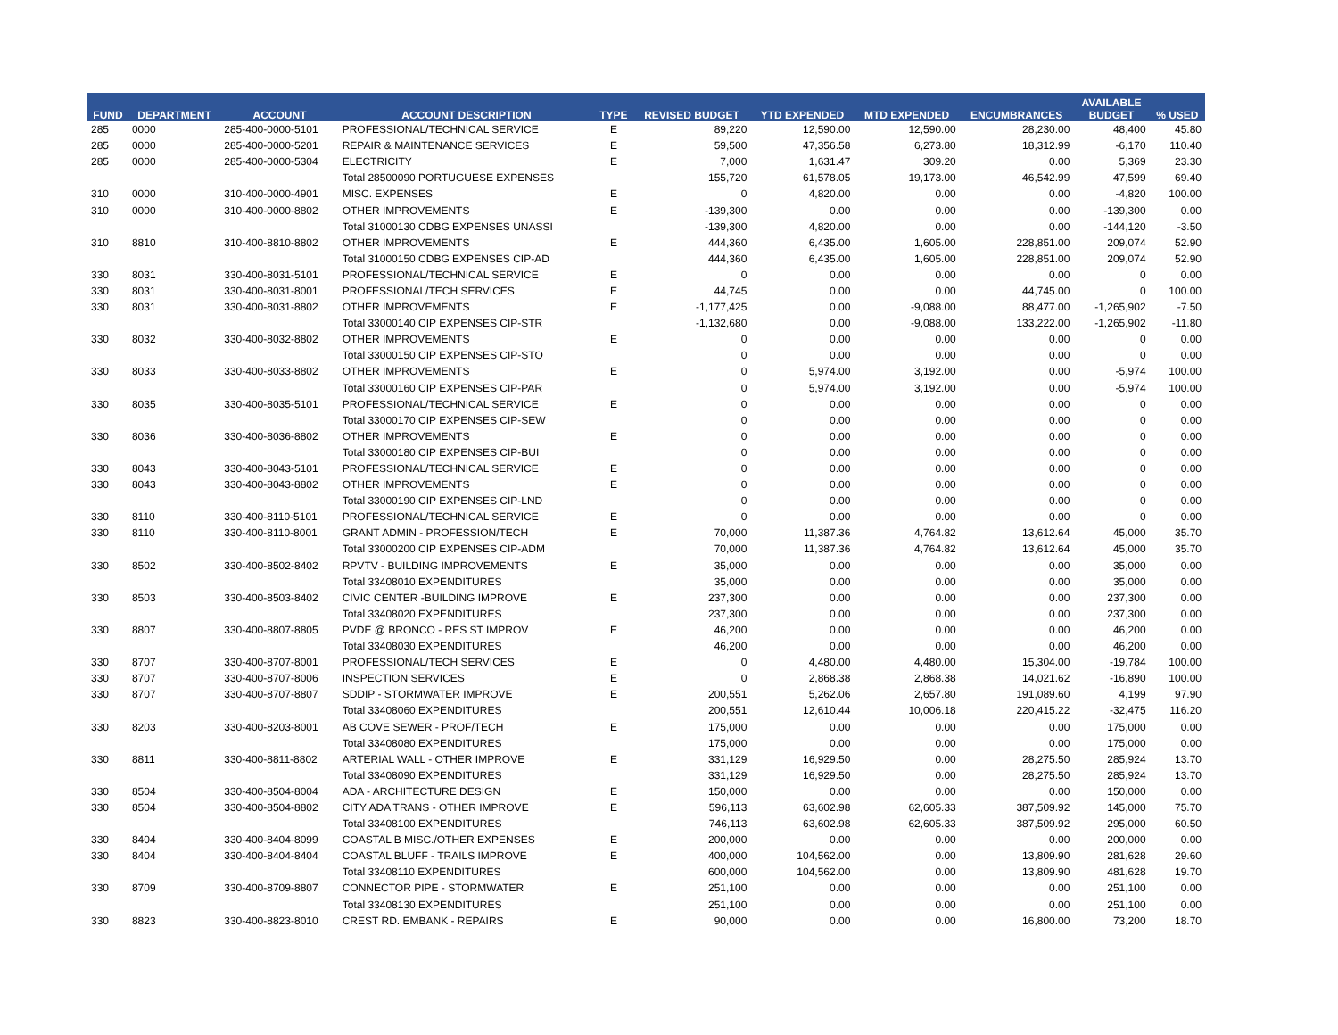| FUND | DEPARTMENT | ACCOUNT | ACCOUNT DESCRIPTION | TYPE | REVISED BUDGET | YTD EXPENDED | MTD EXPENDED | ENCUMBRANCES | AVAILABLE BUDGET | % USED |
| --- | --- | --- | --- | --- | --- | --- | --- | --- | --- | --- |
| 285 | 0000 | 285-400-0000-5101 | PROFESSIONAL/TECHNICAL SERVICE | E | 89,220 | 12,590.00 | 12,590.00 | 28,230.00 | 48,400 | 45.80 |
| 285 | 0000 | 285-400-0000-5201 | REPAIR & MAINTENANCE SERVICES | E | 59,500 | 47,356.58 | 6,273.80 | 18,312.99 | -6,170 | 110.40 |
| 285 | 0000 | 285-400-0000-5304 | ELECTRICITY | E | 7,000 | 1,631.47 | 309.20 | 0.00 | 5,369 | 23.30 |
| | | | Total 28500090 PORTUGUESE EXPENSES | | 155,720 | 61,578.05 | 19,173.00 | 46,542.99 | 47,599 | 69.40 |
| 310 | 0000 | 310-400-0000-4901 | MISC. EXPENSES | E | 0 | 4,820.00 | 0.00 | 0.00 | -4,820 | 100.00 |
| 310 | 0000 | 310-400-0000-8802 | OTHER IMPROVEMENTS | E | -139,300 | 0.00 | 0.00 | 0.00 | -139,300 | 0.00 |
| | | | Total 31000130 CDBG EXPENSES UNASSI | | -139,300 | 4,820.00 | 0.00 | 0.00 | -144,120 | -3.50 |
| 310 | 8810 | 310-400-8810-8802 | OTHER IMPROVEMENTS | E | 444,360 | 6,435.00 | 1,605.00 | 228,851.00 | 209,074 | 52.90 |
| | | | Total 31000150 CDBG EXPENSES CIP-AD | | 444,360 | 6,435.00 | 1,605.00 | 228,851.00 | 209,074 | 52.90 |
| 330 | 8031 | 330-400-8031-5101 | PROFESSIONAL/TECHNICAL SERVICE | E | 0 | 0.00 | 0.00 | 0.00 | 0 | 0.00 |
| 330 | 8031 | 330-400-8031-8001 | PROFESSIONAL/TECH SERVICES | E | 44,745 | 0.00 | 0.00 | 44,745.00 | 0 | 100.00 |
| 330 | 8031 | 330-400-8031-8802 | OTHER IMPROVEMENTS | E | -1,177,425 | 0.00 | -9,088.00 | 88,477.00 | -1,265,902 | -7.50 |
| | | | Total 33000140 CIP EXPENSES CIP-STR | | -1,132,680 | 0.00 | -9,088.00 | 133,222.00 | -1,265,902 | -11.80 |
| 330 | 8032 | 330-400-8032-8802 | OTHER IMPROVEMENTS | E | 0 | 0.00 | 0.00 | 0.00 | 0 | 0.00 |
| | | | Total 33000150 CIP EXPENSES CIP-STO | | 0 | 0.00 | 0.00 | 0.00 | 0 | 0.00 |
| 330 | 8033 | 330-400-8033-8802 | OTHER IMPROVEMENTS | E | 0 | 5,974.00 | 3,192.00 | 0.00 | -5,974 | 100.00 |
| | | | Total 33000160 CIP EXPENSES CIP-PAR | | 0 | 5,974.00 | 3,192.00 | 0.00 | -5,974 | 100.00 |
| 330 | 8035 | 330-400-8035-5101 | PROFESSIONAL/TECHNICAL SERVICE | E | 0 | 0.00 | 0.00 | 0.00 | 0 | 0.00 |
| | | | Total 33000170 CIP EXPENSES CIP-SEW | | 0 | 0.00 | 0.00 | 0.00 | 0 | 0.00 |
| 330 | 8036 | 330-400-8036-8802 | OTHER IMPROVEMENTS | E | 0 | 0.00 | 0.00 | 0.00 | 0 | 0.00 |
| | | | Total 33000180 CIP EXPENSES CIP-BUI | | 0 | 0.00 | 0.00 | 0.00 | 0 | 0.00 |
| 330 | 8043 | 330-400-8043-5101 | PROFESSIONAL/TECHNICAL SERVICE | E | 0 | 0.00 | 0.00 | 0.00 | 0 | 0.00 |
| 330 | 8043 | 330-400-8043-8802 | OTHER IMPROVEMENTS | E | 0 | 0.00 | 0.00 | 0.00 | 0 | 0.00 |
| | | | Total 33000190 CIP EXPENSES CIP-LND | | 0 | 0.00 | 0.00 | 0.00 | 0 | 0.00 |
| 330 | 8110 | 330-400-8110-5101 | PROFESSIONAL/TECHNICAL SERVICE | E | 0 | 0.00 | 0.00 | 0.00 | 0 | 0.00 |
| 330 | 8110 | 330-400-8110-8001 | GRANT ADMIN - PROFESSION/TECH | E | 70,000 | 11,387.36 | 4,764.82 | 13,612.64 | 45,000 | 35.70 |
| | | | Total 33000200 CIP EXPENSES CIP-ADM | | 70,000 | 11,387.36 | 4,764.82 | 13,612.64 | 45,000 | 35.70 |
| 330 | 8502 | 330-400-8502-8402 | RPVTV - BUILDING IMPROVEMENTS | E | 35,000 | 0.00 | 0.00 | 0.00 | 35,000 | 0.00 |
| | | | Total 33408010 EXPENDITURES | | 35,000 | 0.00 | 0.00 | 0.00 | 35,000 | 0.00 |
| 330 | 8503 | 330-400-8503-8402 | CIVIC CENTER -BUILDING IMPROVE | E | 237,300 | 0.00 | 0.00 | 0.00 | 237,300 | 0.00 |
| | | | Total 33408020 EXPENDITURES | | 237,300 | 0.00 | 0.00 | 0.00 | 237,300 | 0.00 |
| 330 | 8807 | 330-400-8807-8805 | PVDE @ BRONCO - RES ST IMPROV | E | 46,200 | 0.00 | 0.00 | 0.00 | 46,200 | 0.00 |
| | | | Total 33408030 EXPENDITURES | | 46,200 | 0.00 | 0.00 | 0.00 | 46,200 | 0.00 |
| 330 | 8707 | 330-400-8707-8001 | PROFESSIONAL/TECH SERVICES | E | 0 | 4,480.00 | 4,480.00 | 15,304.00 | -19,784 | 100.00 |
| 330 | 8707 | 330-400-8707-8006 | INSPECTION SERVICES | E | 0 | 2,868.38 | 2,868.38 | 14,021.62 | -16,890 | 100.00 |
| 330 | 8707 | 330-400-8707-8807 | SDDIP - STORMWATER IMPROVE | E | 200,551 | 5,262.06 | 2,657.80 | 191,089.60 | 4,199 | 97.90 |
| | | | Total 33408060 EXPENDITURES | | 200,551 | 12,610.44 | 10,006.18 | 220,415.22 | -32,475 | 116.20 |
| 330 | 8203 | 330-400-8203-8001 | AB COVE SEWER - PROF/TECH | E | 175,000 | 0.00 | 0.00 | 0.00 | 175,000 | 0.00 |
| | | | Total 33408080 EXPENDITURES | | 175,000 | 0.00 | 0.00 | 0.00 | 175,000 | 0.00 |
| 330 | 8811 | 330-400-8811-8802 | ARTERIAL WALL - OTHER IMPROVE | E | 331,129 | 16,929.50 | 0.00 | 28,275.50 | 285,924 | 13.70 |
| | | | Total 33408090 EXPENDITURES | | 331,129 | 16,929.50 | 0.00 | 28,275.50 | 285,924 | 13.70 |
| 330 | 8504 | 330-400-8504-8004 | ADA - ARCHITECTURE DESIGN | E | 150,000 | 0.00 | 0.00 | 0.00 | 150,000 | 0.00 |
| 330 | 8504 | 330-400-8504-8802 | CITY ADA TRANS - OTHER IMPROVE | E | 596,113 | 63,602.98 | 62,605.33 | 387,509.92 | 145,000 | 75.70 |
| | | | Total 33408100 EXPENDITURES | | 746,113 | 63,602.98 | 62,605.33 | 387,509.92 | 295,000 | 60.50 |
| 330 | 8404 | 330-400-8404-8099 | COASTAL B MISC./OTHER EXPENSES | E | 200,000 | 0.00 | 0.00 | 0.00 | 200,000 | 0.00 |
| 330 | 8404 | 330-400-8404-8404 | COASTAL BLUFF - TRAILS IMPROVE | E | 400,000 | 104,562.00 | 0.00 | 13,809.90 | 281,628 | 29.60 |
| | | | Total 33408110 EXPENDITURES | | 600,000 | 104,562.00 | 0.00 | 13,809.90 | 481,628 | 19.70 |
| 330 | 8709 | 330-400-8709-8807 | CONNECTOR PIPE - STORMWATER | E | 251,100 | 0.00 | 0.00 | 0.00 | 251,100 | 0.00 |
| | | | Total 33408130 EXPENDITURES | | 251,100 | 0.00 | 0.00 | 0.00 | 251,100 | 0.00 |
| 330 | 8823 | 330-400-8823-8010 | CREST RD. EMBANK - REPAIRS | E | 90,000 | 0.00 | 0.00 | 16,800.00 | 73,200 | 18.70 |